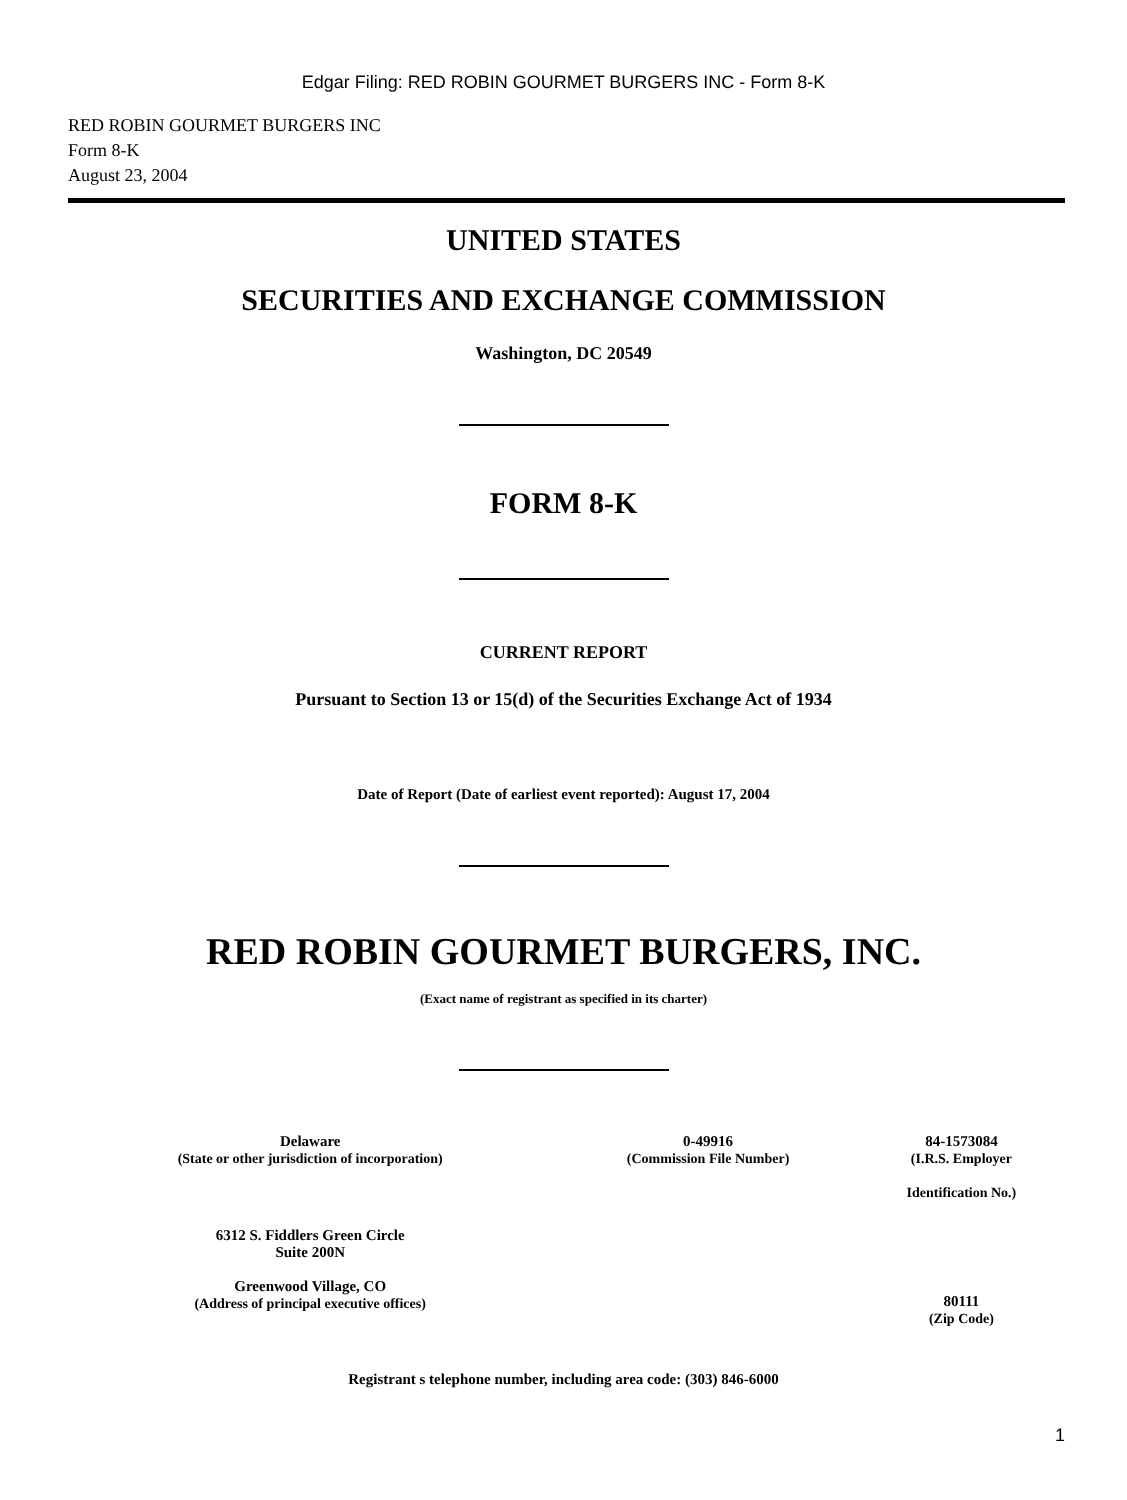Edgar Filing: RED ROBIN GOURMET BURGERS INC - Form 8-K
RED ROBIN GOURMET BURGERS INC
Form 8-K
August 23, 2004
UNITED STATES
SECURITIES AND EXCHANGE COMMISSION
Washington, DC 20549
FORM 8-K
CURRENT REPORT
Pursuant to Section 13 or 15(d) of the Securities Exchange Act of 1934
Date of Report (Date of earliest event reported): August 17, 2004
RED ROBIN GOURMET BURGERS, INC.
(Exact name of registrant as specified in its charter)
| Delaware (State or other jurisdiction of incorporation) | 0-49916 (Commission File Number) | 84-1573084 (I.R.S. Employer Identification No.) |
| 6312 S. Fiddlers Green Circle Suite 200N Greenwood Village, CO (Address of principal executive offices) | | 80111 (Zip Code) |
Registrant s telephone number, including area code: (303) 846-6000
1